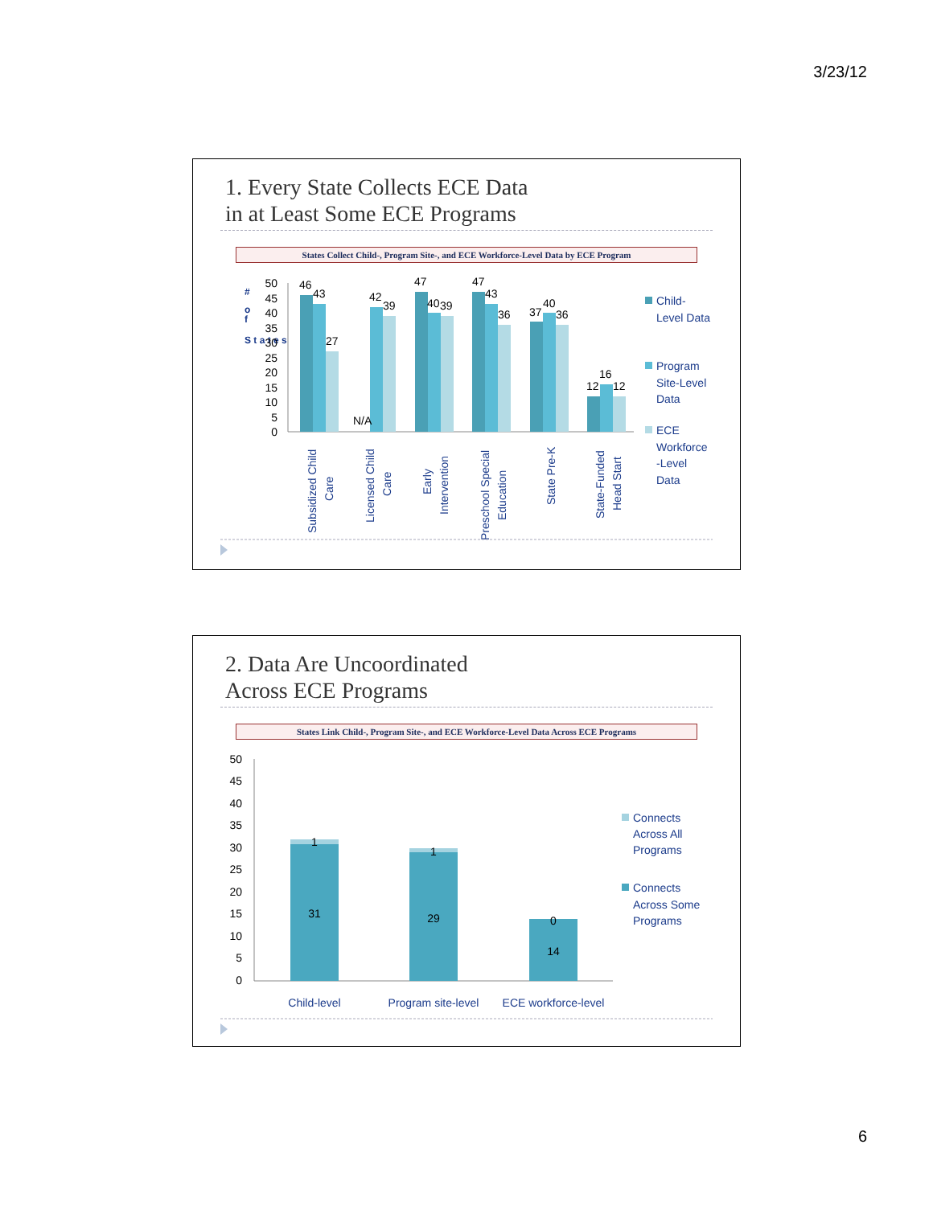3/23/12
1. Every State Collects ECE Data
in at Least Some ECE Programs
States Collect Child-, Program Site-, and ECE Workforce-Level Data by ECE Program
#
o
f
S t a t e s
50
45
40
35
30
25
20
15
10
5
0
46
43
27
N/A
42
39
47
40
39
47
43
36
37
40
36
12
16
12
Subsidized Child
Care
Licensed Child
Care
Early
Intervention
Preschool Special
Education
State Pre-K
State-Funded
Head Start
Child-
Level Data
Program
Site-Level
Data
ECE
Workforce
-Level
Data
2. Data Are Uncoordinated
Across ECE Programs
States Link Child-, Program Site-, and ECE Workforce-Level Data Across ECE Programs
50
45
40
35
30
25
20
15
10
5
0
1
31
1
29
0
14
Child-level
Program site-level
ECE workforce-level
Connects
Across All
Programs
Connects
Across Some
Programs
6